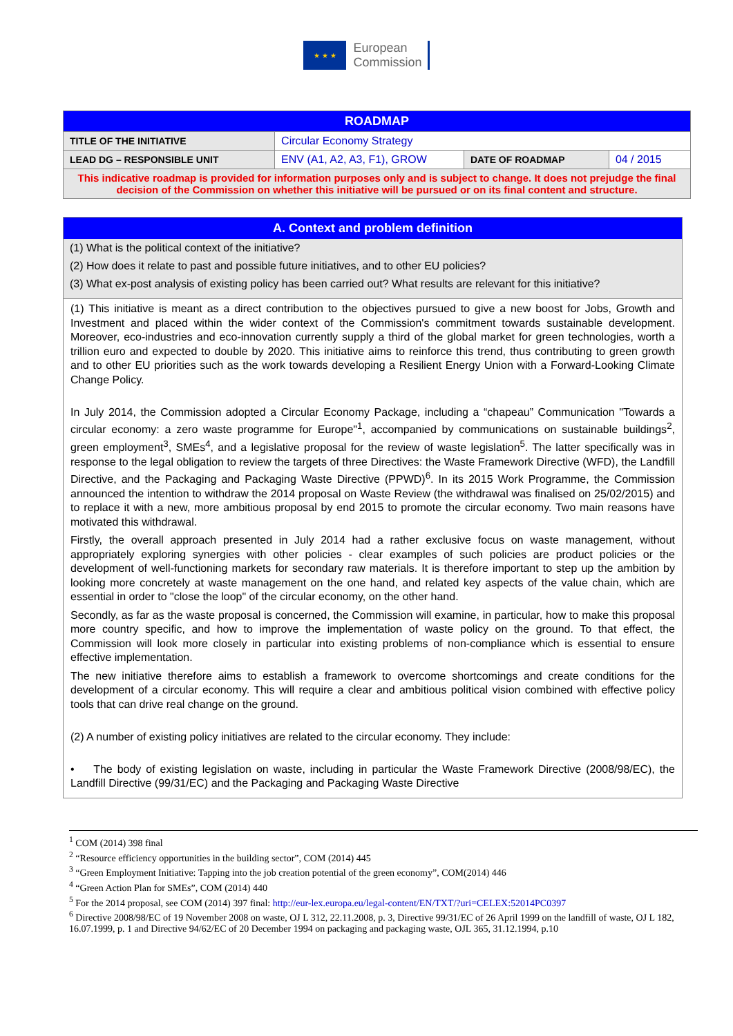★ ★ ★
European
Commission
| ROADMAP | | | |
| --- | --- | --- | --- |
| TITLE OF THE INITIATIVE | Circular Economy Strategy | | |
| LEAD DG – RESPONSIBLE UNIT | ENV (A1, A2, A3, F1), GROW | DATE OF ROADMAP | 04 / 2015 |
| This indicative roadmap is provided for information purposes only and is subject to change. It does not prejudge the final decision of the Commission on whether this initiative will be pursued or on its final content and structure. | | | |
A. Context and problem definition
(1) What is the political context of the initiative?
(2) How does it relate to past and possible future initiatives, and to other EU policies?
(3) What ex-post analysis of existing policy has been carried out? What results are relevant for this initiative?
(1) This initiative is meant as a direct contribution to the objectives pursued to give a new boost for Jobs, Growth and Investment and placed within the wider context of the Commission's commitment towards sustainable development. Moreover, eco-industries and eco-innovation currently supply a third of the global market for green technologies, worth a trillion euro and expected to double by 2020. This initiative aims to reinforce this trend, thus contributing to green growth and to other EU priorities such as the work towards developing a Resilient Energy Union with a Forward-Looking Climate Change Policy.
In July 2014, the Commission adopted a Circular Economy Package, including a “chapeau” Communication "Towards a circular economy: a zero waste programme for Europe"<sup>1</sup>, accompanied by communications on sustainable buildings<sup>2</sup>, green employment<sup>3</sup>, SMEs<sup>4</sup>, and a legislative proposal for the review of waste legislation<sup>5</sup>. The latter specifically was in response to the legal obligation to review the targets of three Directives: the Waste Framework Directive (WFD), the Landfill Directive, and the Packaging and Packaging Waste Directive (PPWD)<sup>6</sup>. In its 2015 Work Programme, the Commission announced the intention to withdraw the 2014 proposal on Waste Review (the withdrawal was finalised on 25/02/2015) and to replace it with a new, more ambitious proposal by end 2015 to promote the circular economy. Two main reasons have motivated this withdrawal.
Firstly, the overall approach presented in July 2014 had a rather exclusive focus on waste management, without appropriately exploring synergies with other policies - clear examples of such policies are product policies or the development of well-functioning markets for secondary raw materials. It is therefore important to step up the ambition by looking more concretely at waste management on the one hand, and related key aspects of the value chain, which are essential in order to "close the loop" of the circular economy, on the other hand.
Secondly, as far as the waste proposal is concerned, the Commission will examine, in particular, how to make this proposal more country specific, and how to improve the implementation of waste policy on the ground. To that effect, the Commission will look more closely in particular into existing problems of non-compliance which is essential to ensure effective implementation.
The new initiative therefore aims to establish a framework to overcome shortcomings and create conditions for the development of a circular economy. This will require a clear and ambitious political vision combined with effective policy tools that can drive real change on the ground.
(2) A number of existing policy initiatives are related to the circular economy. They include:
• The body of existing legislation on waste, including in particular the Waste Framework Directive (2008/98/EC), the Landfill Directive (99/31/EC) and the Packaging and Packaging Waste Directive
<sup>1</sup> COM (2014) 398 final
<sup>2</sup> “Resource efficiency opportunities in the building sector”, COM (2014) 445
<sup>3</sup> “Green Employment Initiative: Tapping into the job creation potential of the green economy”, COM(2014) 446
<sup>4</sup> “Green Action Plan for SMEs”, COM (2014) 440
<sup>5</sup> For the 2014 proposal, see COM (2014) 397 final: http://eur-lex.europa.eu/legal-content/EN/TXT/?uri=CELEX:52014PC0397
<sup>6</sup> Directive 2008/98/EC of 19 November 2008 on waste, OJ L 312, 22.11.2008, p. 3, Directive 99/31/EC of 26 April 1999 on the landfill of waste, OJ L 182, 16.07.1999, p. 1 and Directive 94/62/EC of 20 December 1994 on packaging and packaging waste, OJL 365, 31.12.1994, p.10